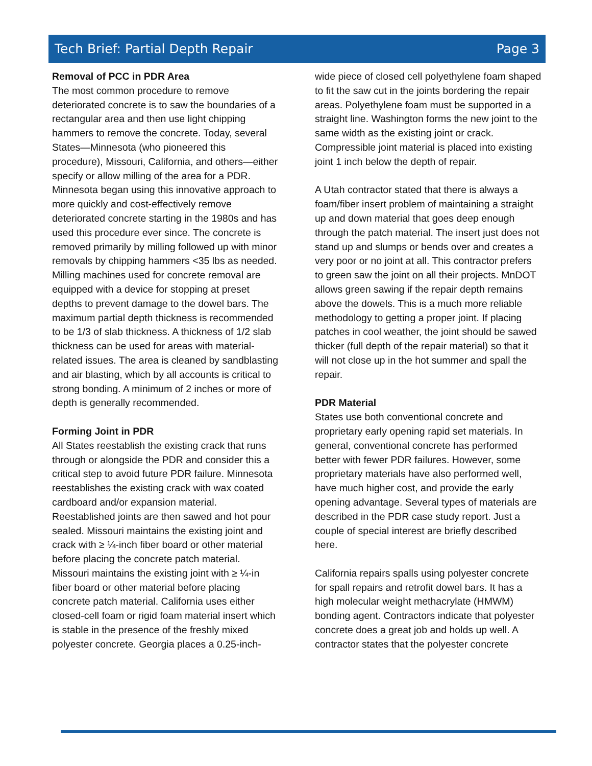Tech Brief: Partial Depth Repair Page 3
Removal of PCC in PDR Area
The most common procedure to remove deteriorated concrete is to saw the boundaries of a rectangular area and then use light chipping hammers to remove the concrete. Today, several States—Minnesota (who pioneered this procedure), Missouri, California, and others—either specify or allow milling of the area for a PDR. Minnesota began using this innovative approach to more quickly and cost-effectively remove deteriorated concrete starting in the 1980s and has used this procedure ever since. The concrete is removed primarily by milling followed up with minor removals by chipping hammers <35 lbs as needed. Milling machines used for concrete removal are equipped with a device for stopping at preset depths to prevent damage to the dowel bars. The maximum partial depth thickness is recommended to be 1/3 of slab thickness. A thickness of 1/2 slab thickness can be used for areas with material-related issues. The area is cleaned by sandblasting and air blasting, which by all accounts is critical to strong bonding. A minimum of 2 inches or more of depth is generally recommended.
Forming Joint in PDR
All States reestablish the existing crack that runs through or alongside the PDR and consider this a critical step to avoid future PDR failure. Minnesota reestablishes the existing crack with wax coated cardboard and/or expansion material. Reestablished joints are then sawed and hot pour sealed. Missouri maintains the existing joint and crack with ≥ ¼-inch fiber board or other material before placing the concrete patch material. Missouri maintains the existing joint with ≥ ¼-in fiber board or other material before placing concrete patch material. California uses either closed-cell foam or rigid foam material insert which is stable in the presence of the freshly mixed polyester concrete. Georgia places a 0.25-inch-
wide piece of closed cell polyethylene foam shaped to fit the saw cut in the joints bordering the repair areas. Polyethylene foam must be supported in a straight line. Washington forms the new joint to the same width as the existing joint or crack. Compressible joint material is placed into existing joint 1 inch below the depth of repair.
A Utah contractor stated that there is always a foam/fiber insert problem of maintaining a straight up and down material that goes deep enough through the patch material. The insert just does not stand up and slumps or bends over and creates a very poor or no joint at all. This contractor prefers to green saw the joint on all their projects. MnDOT allows green sawing if the repair depth remains above the dowels. This is a much more reliable methodology to getting a proper joint. If placing patches in cool weather, the joint should be sawed thicker (full depth of the repair material) so that it will not close up in the hot summer and spall the repair.
PDR Material
States use both conventional concrete and proprietary early opening rapid set materials. In general, conventional concrete has performed better with fewer PDR failures. However, some proprietary materials have also performed well, have much higher cost, and provide the early opening advantage. Several types of materials are described in the PDR case study report. Just a couple of special interest are briefly described here.
California repairs spalls using polyester concrete for spall repairs and retrofit dowel bars. It has a high molecular weight methacrylate (HMWM) bonding agent. Contractors indicate that polyester concrete does a great job and holds up well. A contractor states that the polyester concrete